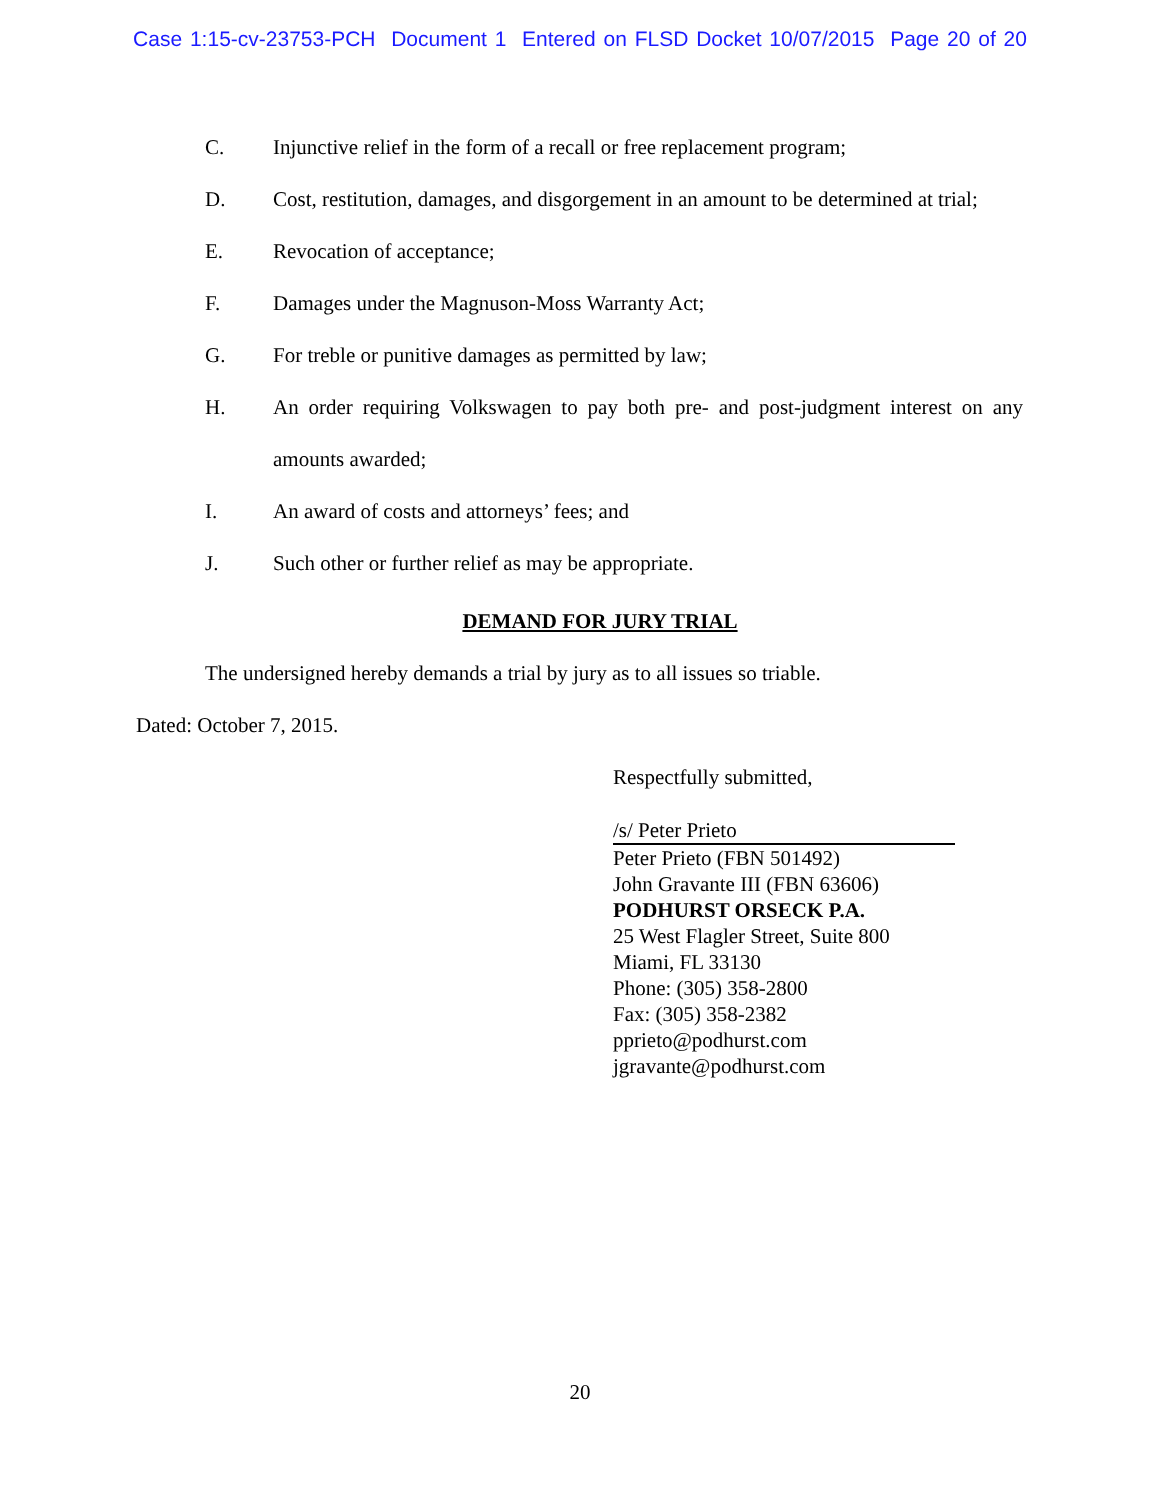Case 1:15-cv-23753-PCH Document 1 Entered on FLSD Docket 10/07/2015 Page 20 of 20
C. Injunctive relief in the form of a recall or free replacement program;
D. Cost, restitution, damages, and disgorgement in an amount to be determined at trial;
E. Revocation of acceptance;
F. Damages under the Magnuson-Moss Warranty Act;
G. For treble or punitive damages as permitted by law;
H. An order requiring Volkswagen to pay both pre- and post-judgment interest on any amounts awarded;
I. An award of costs and attorneys’ fees; and
J. Such other or further relief as may be appropriate.
DEMAND FOR JURY TRIAL
The undersigned hereby demands a trial by jury as to all issues so triable.
Dated: October 7, 2015.
Respectfully submitted,
/s/ Peter Prieto
Peter Prieto (FBN 501492)
John Gravante III (FBN 63606)
PODHURST ORSECK P.A.
25 West Flagler Street, Suite 800
Miami, FL 33130
Phone: (305) 358-2800
Fax: (305) 358-2382
pprieto@podhurst.com
jgravante@podhurst.com
20